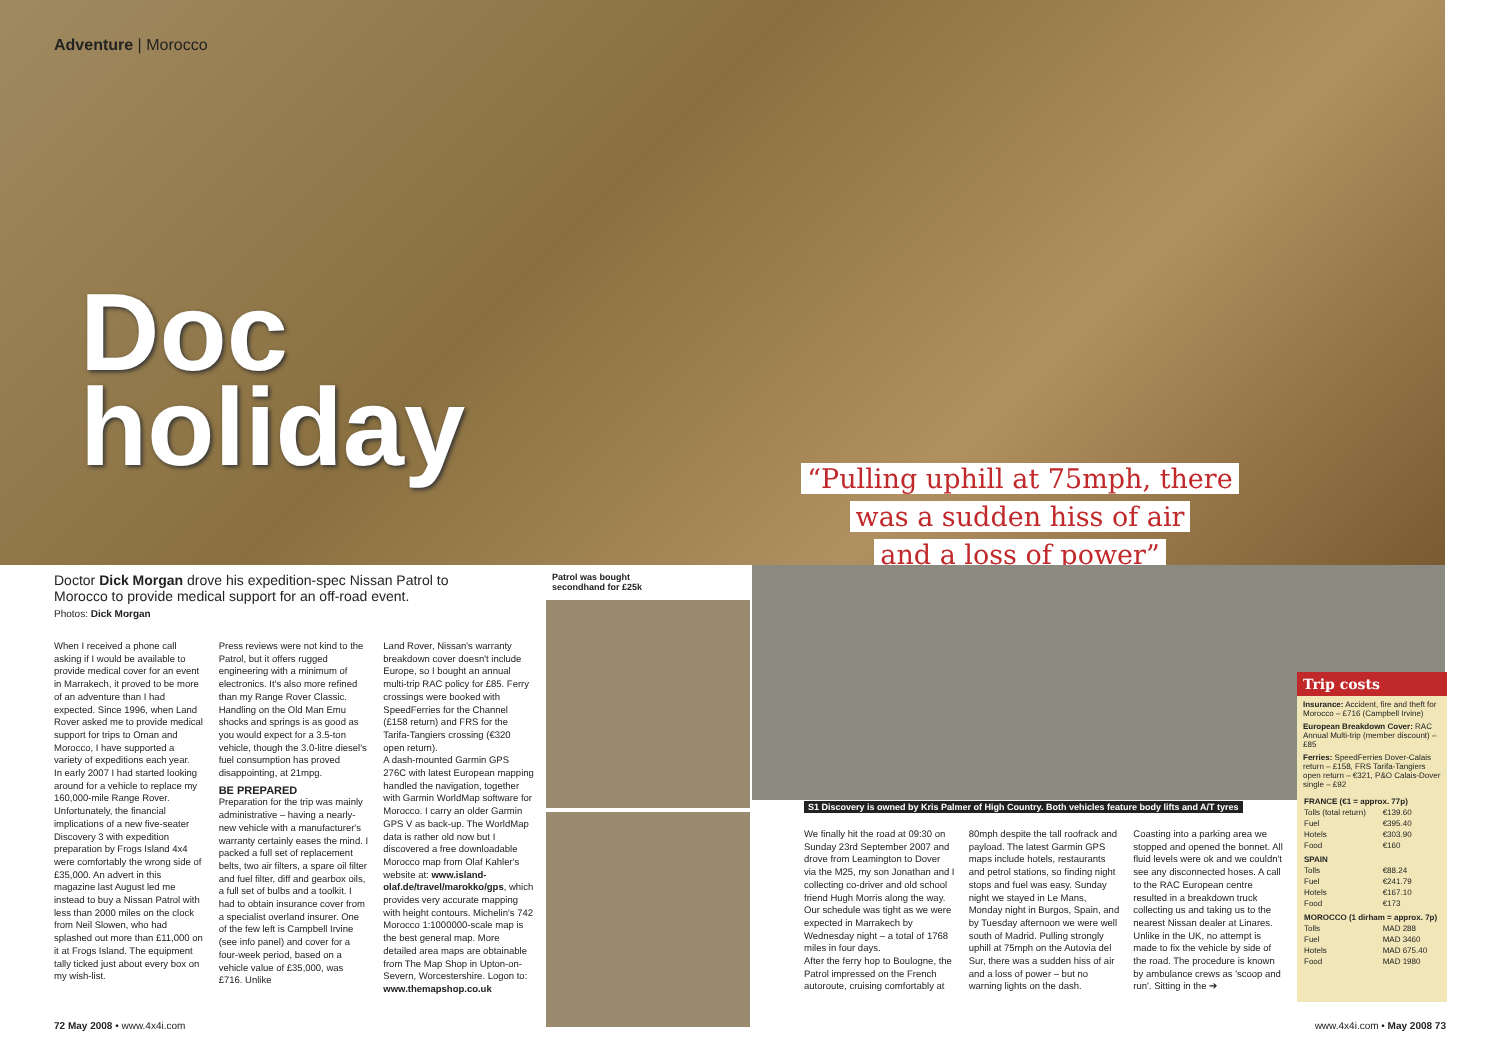Adventure | Morocco
Doc
holiday
“Pulling uphill at 75mph, there
was a sudden hiss of air
and a loss of power”
Doctor Dick Morgan drove his expedition-spec Nissan Patrol to Morocco to provide medical support for an off-road event.
Photos: Dick Morgan
When I received a phone call asking if I would be available to provide medical cover for an event in Marrakech, it proved to be more of an adventure than I had expected. Since 1996, when Land Rover asked me to provide medical support for trips to Oman and Morocco, I have supported a variety of expeditions each year.
In early 2007 I had started looking around for a vehicle to replace my 160,000-mile Range Rover. Unfortunately, the financial implications of a new five-seater Discovery 3 with expedition preparation by Frogs Island 4x4 were comfortably the wrong side of £35,000. An advert in this magazine last August led me instead to buy a Nissan Patrol with less than 2000 miles on the clock from Neil Slowen, who had splashed out more than £11,000 on it at Frogs Island. The equipment tally ticked just about every box on my wish-list.
Press reviews were not kind to the Patrol, but it offers rugged engineering with a minimum of electronics. It's also more refined than my Range Rover Classic. Handling on the Old Man Emu shocks and springs is as good as you would expect for a 3.5-ton vehicle, though the 3.0-litre diesel's fuel consumption has proved disappointing, at 21mpg.
BE PREPARED
Preparation for the trip was mainly administrative – having a nearly-new vehicle with a manufacturer's warranty certainly eases the mind. I packed a full set of replacement belts, two air filters, a spare oil filter and fuel filter, diff and gearbox oils, a full set of bulbs and a toolkit. I had to obtain insurance cover from a specialist overland insurer. One of the few left is Campbell Irvine (see info panel) and cover for a four-week period, based on a vehicle value of £35,000, was £716. Unlike
Land Rover, Nissan's warranty breakdown cover doesn't include Europe, so I bought an annual multi-trip RAC policy for £85. Ferry crossings were booked with SpeedFerries for the Channel (£158 return) and FRS for the Tarifa-Tangiers crossing (€320 open return).
A dash-mounted Garmin GPS 276C with latest European mapping handled the navigation, together with Garmin WorldMap software for Morocco. I carry an older Garmin GPS V as back-up. The WorldMap data is rather old now but I discovered a free downloadable Morocco map from Olaf Kahler's website at: www.island-olaf.de/travel/marokko/gps, which provides very accurate mapping with height contours. Michelin's 742 Morocco 1:1000000-scale map is the best general map. More detailed area maps are obtainable from The Map Shop in Upton-on-Severn, Worcestershire. Logon to: www.themapshop.co.uk
Patrol was bought
secondhand for £25k
S1 Discovery is owned by Kris Palmer of High Country. Both vehicles feature body lifts and A/T tyres
We finally hit the road at 09:30 on Sunday 23rd September 2007 and drove from Leamington to Dover via the M25, my son Jonathan and I collecting co-driver and old school friend Hugh Morris along the way. Our schedule was tight as we were expected in Marrakech by Wednesday night – a total of 1768 miles in four days.
After the ferry hop to Boulogne, the Patrol impressed on the French autoroute, cruising comfortably at 80mph despite the tall roofrack and payload. The latest Garmin GPS maps include hotels, restaurants and petrol stations, so finding night stops and fuel was easy. Sunday night we stayed in Le Mans, Monday night in Burgos, Spain, and by Tuesday afternoon we were well south of Madrid. Pulling strongly uphill at 75mph on the Autovia del Sur, there was a sudden hiss of air and a loss of power – but no warning lights on the dash.
Coasting into a parking area we stopped and opened the bonnet. All fluid levels were ok and we couldn't see any disconnected hoses. A call to the RAC European centre resulted in a breakdown truck collecting us and taking us to the nearest Nissan dealer at Linares. Unlike in the UK, no attempt is made to fix the vehicle by side of the road. The procedure is known by ambulance crews as 'scoop and run'. Sitting in the ➔
Trip costs
Insurance: Accident, fire and theft for Morocco – £716 (Campbell Irvine)
European Breakdown Cover: RAC Annual Multi-trip (member discount) – £85
Ferries: SpeedFerries Dover-Calais return – £158, FRS Tarifa-Tangiers open return – €321, P&O Calais-Dover single – £92
| FRANCE (€1 = approx. 77p) | |
| --- | --- |
| Tolls (total return) | €139.60 |
| Fuel | €395.40 |
| Hotels | €303.90 |
| Food | €160 |
| SPAIN | |
| Tolls | €88.24 |
| Fuel | €241.79 |
| Hotels | €167.10 |
| Food | €173 |
| MOROCCO (1 dirham = approx. 7p) | |
| Tolls | MAD 288 |
| Fuel | MAD 3460 |
| Hotels | MAD 675.40 |
| Food | MAD 1980 |
72 May 2008 • www.4x4i.com www.4x4i.com • May 2008 73